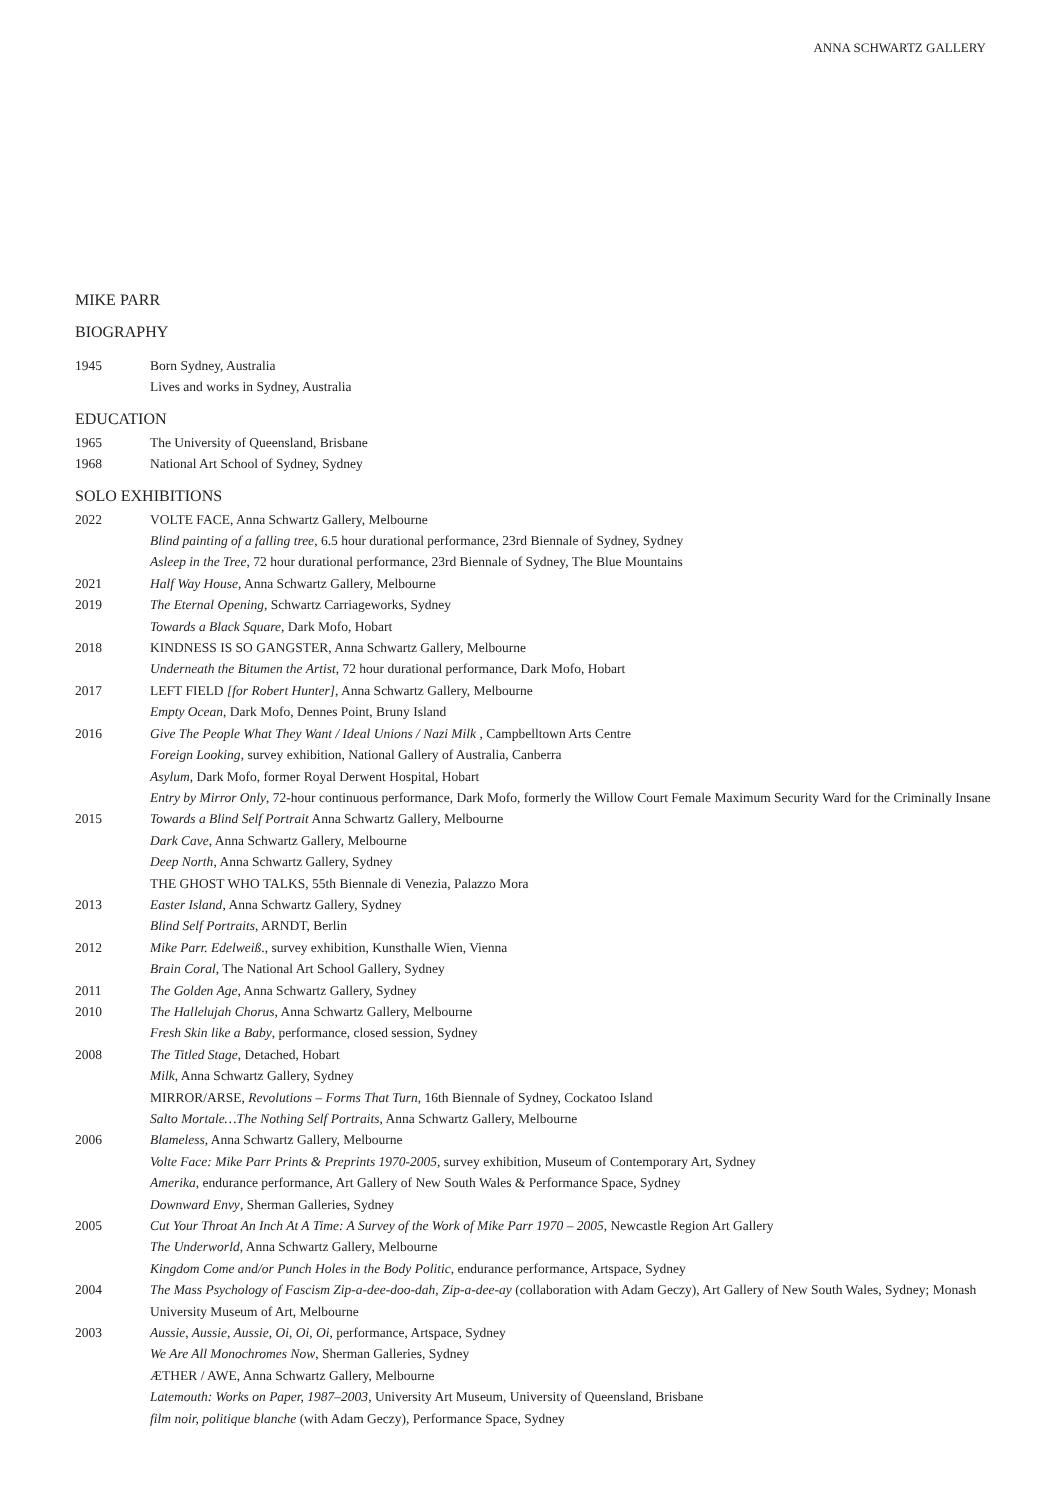ANNA SCHWARTZ GALLERY
MIKE PARR
BIOGRAPHY
1945 Born Sydney, Australia
Lives and works in Sydney, Australia
EDUCATION
1965 The University of Queensland, Brisbane
1968 National Art School of Sydney, Sydney
SOLO EXHIBITIONS
2022 VOLTE FACE, Anna Schwartz Gallery, Melbourne
Blind painting of a falling tree, 6.5 hour durational performance, 23rd Biennale of Sydney, Sydney
Asleep in the Tree, 72 hour durational performance, 23rd Biennale of Sydney, The Blue Mountains
2021 Half Way House, Anna Schwartz Gallery, Melbourne
2019 The Eternal Opening, Schwartz Carriageworks, Sydney
Towards a Black Square, Dark Mofo, Hobart
2018 KINDNESS IS SO GANGSTER, Anna Schwartz Gallery, Melbourne
Underneath the Bitumen the Artist, 72 hour durational performance, Dark Mofo, Hobart
2017 LEFT FIELD [for Robert Hunter], Anna Schwartz Gallery, Melbourne
Empty Ocean, Dark Mofo, Dennes Point, Bruny Island
2016 Give The People What They Want / Ideal Unions / Nazi Milk , Campbelltown Arts Centre
Foreign Looking, survey exhibition, National Gallery of Australia, Canberra
Asylum, Dark Mofo, former Royal Derwent Hospital, Hobart
Entry by Mirror Only, 72-hour continuous performance, Dark Mofo, formerly the Willow Court Female Maximum Security Ward for the Criminally Insane
2015 Towards a Blind Self Portrait Anna Schwartz Gallery, Melbourne
Dark Cave, Anna Schwartz Gallery, Melbourne
Deep North, Anna Schwartz Gallery, Sydney
THE GHOST WHO TALKS, 55th Biennale di Venezia, Palazzo Mora
2013 Easter Island, Anna Schwartz Gallery, Sydney
Blind Self Portraits, ARNDT, Berlin
2012 Mike Parr. Edelweiß., survey exhibition, Kunsthalle Wien, Vienna
Brain Coral, The National Art School Gallery, Sydney
2011 The Golden Age, Anna Schwartz Gallery, Sydney
2010 The Hallelujah Chorus, Anna Schwartz Gallery, Melbourne
Fresh Skin like a Baby, performance, closed session, Sydney
2008 The Titled Stage, Detached, Hobart
Milk, Anna Schwartz Gallery, Sydney
MIRROR/ARSE, Revolutions – Forms That Turn, 16th Biennale of Sydney, Cockatoo Island
Salto Mortale…The Nothing Self Portraits, Anna Schwartz Gallery, Melbourne
2006 Blameless, Anna Schwartz Gallery, Melbourne
Volte Face: Mike Parr Prints & Preprints 1970-2005, survey exhibition, Museum of Contemporary Art, Sydney
Amerika, endurance performance, Art Gallery of New South Wales & Performance Space, Sydney
Downward Envy, Sherman Galleries, Sydney
2005 Cut Your Throat An Inch At A Time: A Survey of the Work of Mike Parr 1970 – 2005, Newcastle Region Art Gallery
The Underworld, Anna Schwartz Gallery, Melbourne
Kingdom Come and/or Punch Holes in the Body Politic, endurance performance, Artspace, Sydney
2004 The Mass Psychology of Fascism Zip-a-dee-doo-dah, Zip-a-dee-ay (collaboration with Adam Geczy), Art Gallery of New South Wales, Sydney; Monash University Museum of Art, Melbourne
2003 Aussie, Aussie, Aussie, Oi, Oi, Oi, performance, Artspace, Sydney
We Are All Monochromes Now, Sherman Galleries, Sydney
ÆTHER / AWE, Anna Schwartz Gallery, Melbourne
Latemouth: Works on Paper, 1987–2003, University Art Museum, University of Queensland, Brisbane
film noir, politique blanche (with Adam Geczy), Performance Space, Sydney